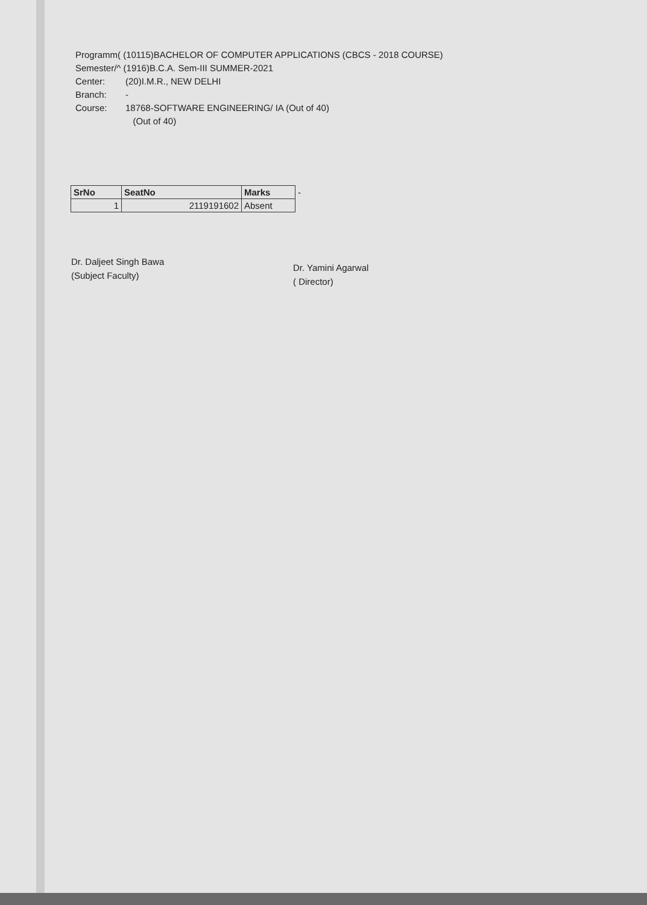Programm( (10115)BACHELOR OF COMPUTER APPLICATIONS (CBCS - 2018 COURSE)
Semester/^ (1916)B.C.A. Sem-III SUMMER-2021
Center: (20)I.M.R., NEW DELHI
Branch: -
Course: 18768-SOFTWARE ENGINEERING/ IA (Out of 40)
(Out of 40)
| SrNo | SeatNo | Marks | - |
| 1 | 2119191602 | Absent | |
Dr. Daljeet Singh Bawa
(Subject Faculty)
Dr. Yamini Agarwal
( Director)